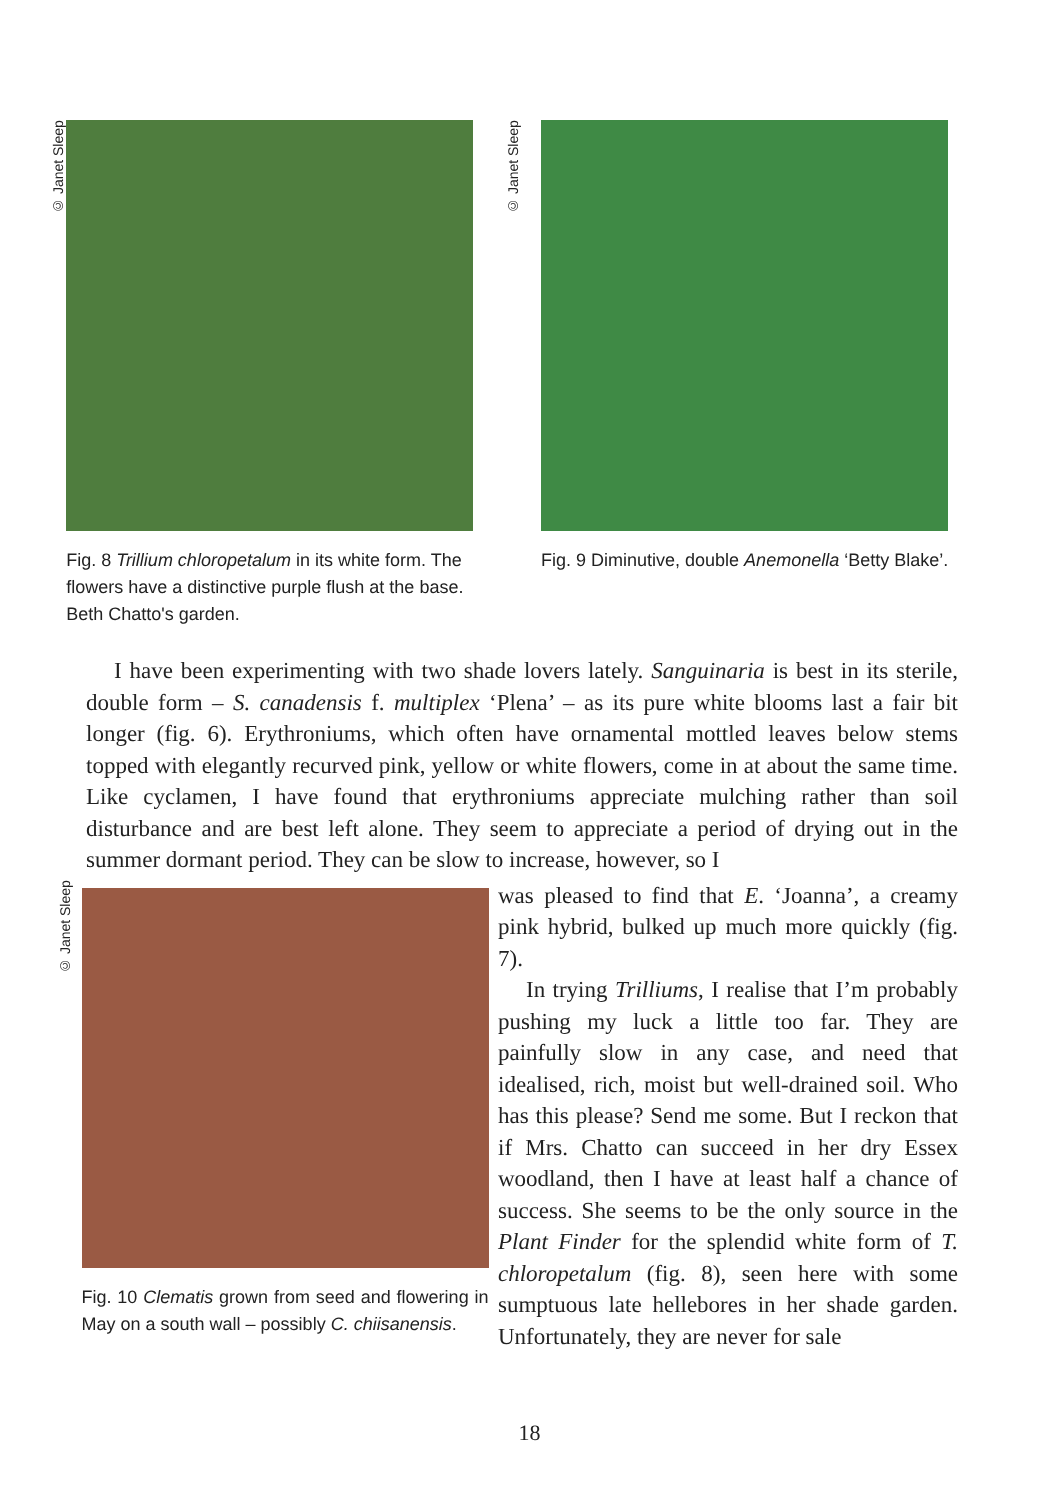© Janet Sleep
Fig. 8 Trillium chloropetalum in its white form. The flowers have a distinctive purple flush at the base. Beth Chatto's garden.
© Janet Sleep
Fig. 9 Diminutive, double Anemonella ‘Betty Blake’.
I have been experimenting with two shade lovers lately. Sanguinaria is best in its sterile, double form – S. canadensis f. multiplex ‘Plena’ – as its pure white blooms last a fair bit longer (fig. 6). Erythroniums, which often have ornamental mottled leaves below stems topped with elegantly recurved pink, yellow or white flowers, come in at about the same time. Like cyclamen, I have found that erythroniums appreciate mulching rather than soil disturbance and are best left alone. They seem to appreciate a period of drying out in the summer dormant period. They can be slow to increase, however, so I
© Janet Sleep
Fig. 10 Clematis grown from seed and flowering in May on a south wall – possibly C. chiisanensis.
was pleased to find that E. ‘Joanna’, a creamy pink hybrid, bulked up much more quickly (fig. 7).
In trying Trilliums, I realise that I’m probably pushing my luck a little too far. They are painfully slow in any case, and need that idealised, rich, moist but well-drained soil. Who has this please? Send me some. But I reckon that if Mrs. Chatto can succeed in her dry Essex woodland, then I have at least half a chance of success. She seems to be the only source in the Plant Finder for the splendid white form of T. chloropetalum (fig. 8), seen here with some sumptuous late hellebores in her shade garden. Unfortunately, they are never for sale
18